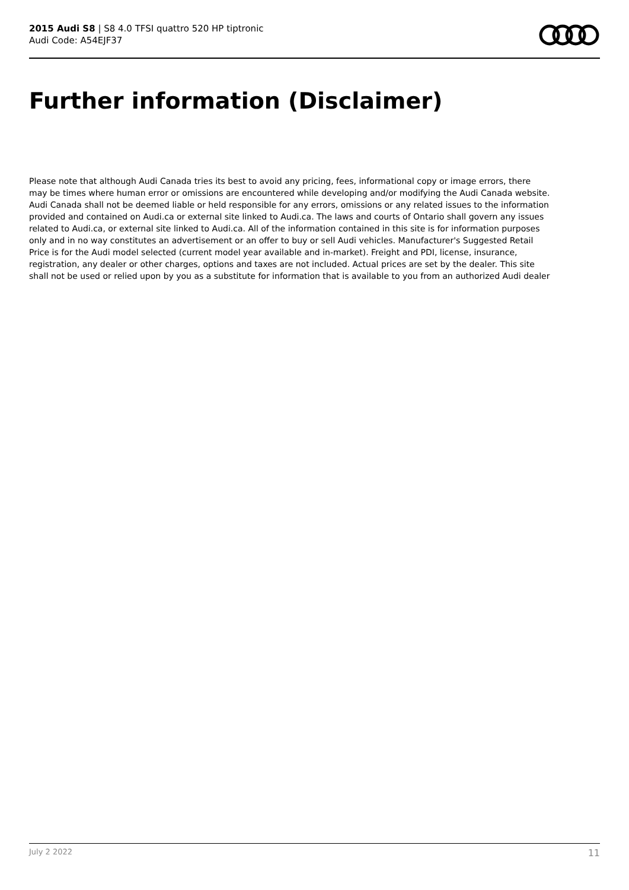2015 Audi S8 | S8 4.0 TFSI quattro 520 HP tiptronic
Audi Code: A54EJF37
Further information (Disclaimer)
Please note that although Audi Canada tries its best to avoid any pricing, fees, informational copy or image errors, there may be times where human error or omissions are encountered while developing and/or modifying the Audi Canada website. Audi Canada shall not be deemed liable or held responsible for any errors, omissions or any related issues to the information provided and contained on Audi.ca or external site linked to Audi.ca. The laws and courts of Ontario shall govern any issues related to Audi.ca, or external site linked to Audi.ca. All of the information contained in this site is for information purposes only and in no way constitutes an advertisement or an offer to buy or sell Audi vehicles. Manufacturer's Suggested Retail Price is for the Audi model selected (current model year available and in-market). Freight and PDI, license, insurance, registration, any dealer or other charges, options and taxes are not included. Actual prices are set by the dealer. This site shall not be used or relied upon by you as a substitute for information that is available to you from an authorized Audi dealer
July 2 2022 11